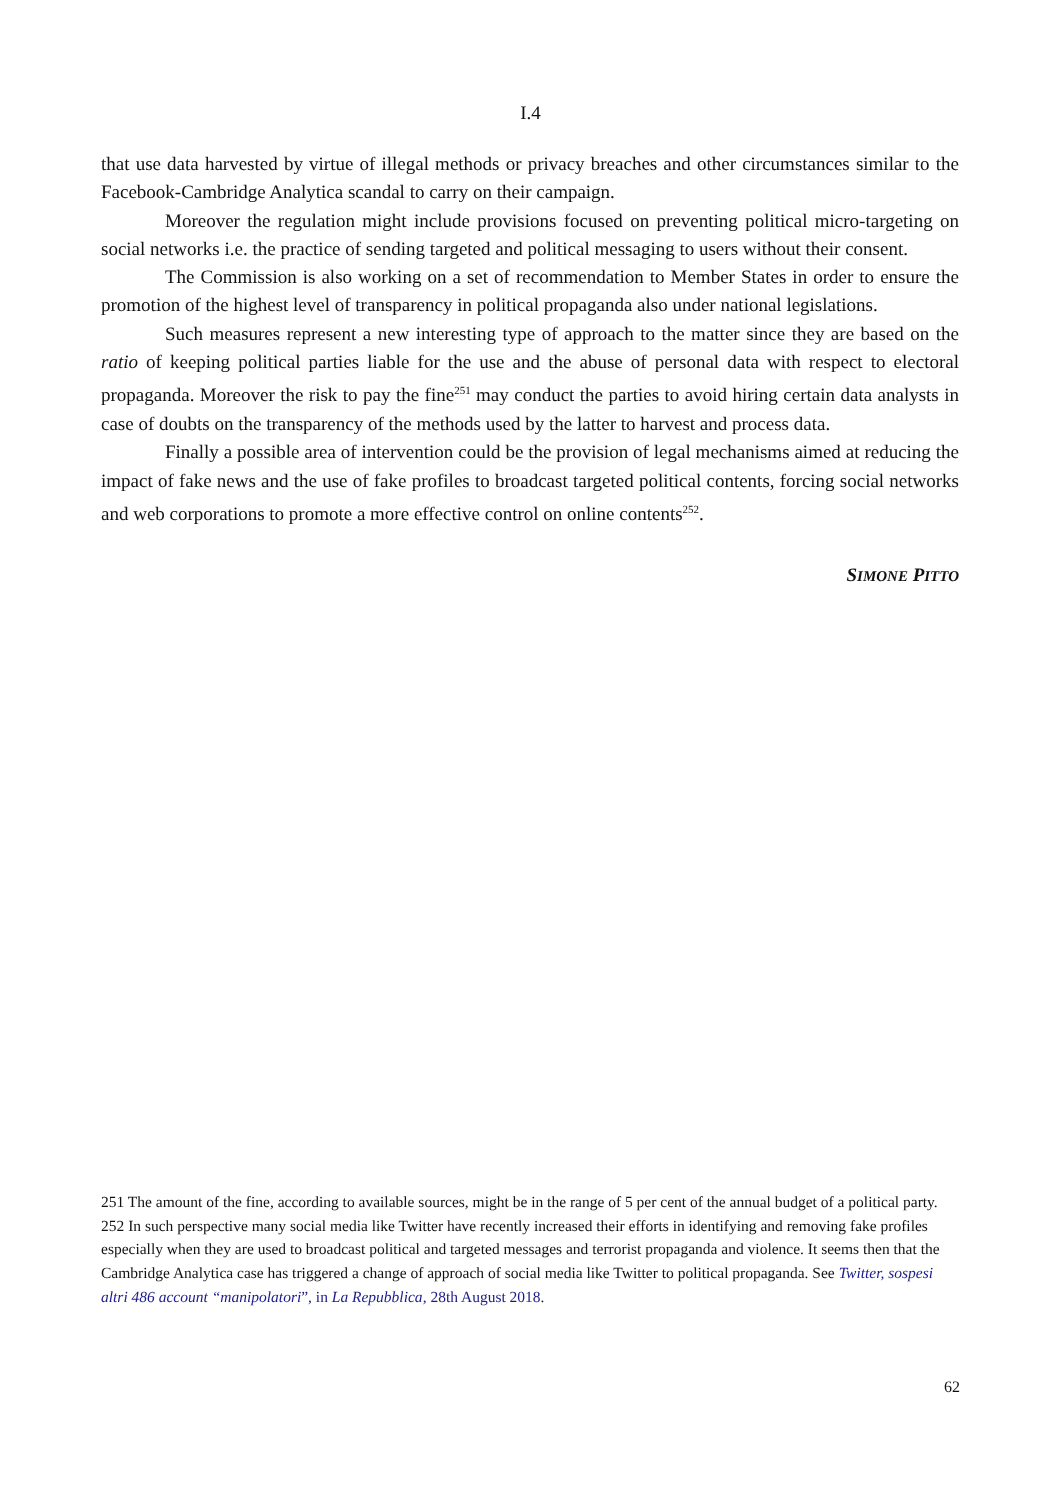I.4
that use data harvested by virtue of illegal methods or privacy breaches and other circumstances similar to the Facebook-Cambridge Analytica scandal to carry on their campaign.
Moreover the regulation might include provisions focused on preventing political micro-targeting on social networks i.e. the practice of sending targeted and political messaging to users without their consent.
The Commission is also working on a set of recommendation to Member States in order to ensure the promotion of the highest level of transparency in political propaganda also under national legislations.
Such measures represent a new interesting type of approach to the matter since they are based on the ratio of keeping political parties liable for the use and the abuse of personal data with respect to electoral propaganda. Moreover the risk to pay the fine<sup>251</sup> may conduct the parties to avoid hiring certain data analysts in case of doubts on the transparency of the methods used by the latter to harvest and process data.
Finally a possible area of intervention could be the provision of legal mechanisms aimed at reducing the impact of fake news and the use of fake profiles to broadcast targeted political contents, forcing social networks and web corporations to promote a more effective control on online contents<sup>252</sup>.
SIMONE PITTO
251 The amount of the fine, according to available sources, might be in the range of 5 per cent of the annual budget of a political party.
252 In such perspective many social media like Twitter have recently increased their efforts in identifying and removing fake profiles especially when they are used to broadcast political and targeted messages and terrorist propaganda and violence. It seems then that the Cambridge Analytica case has triggered a change of approach of social media like Twitter to political propaganda. See Twitter, sospesi altri 486 account “manipolatori”, in La Repubblica, 28th August 2018.
62